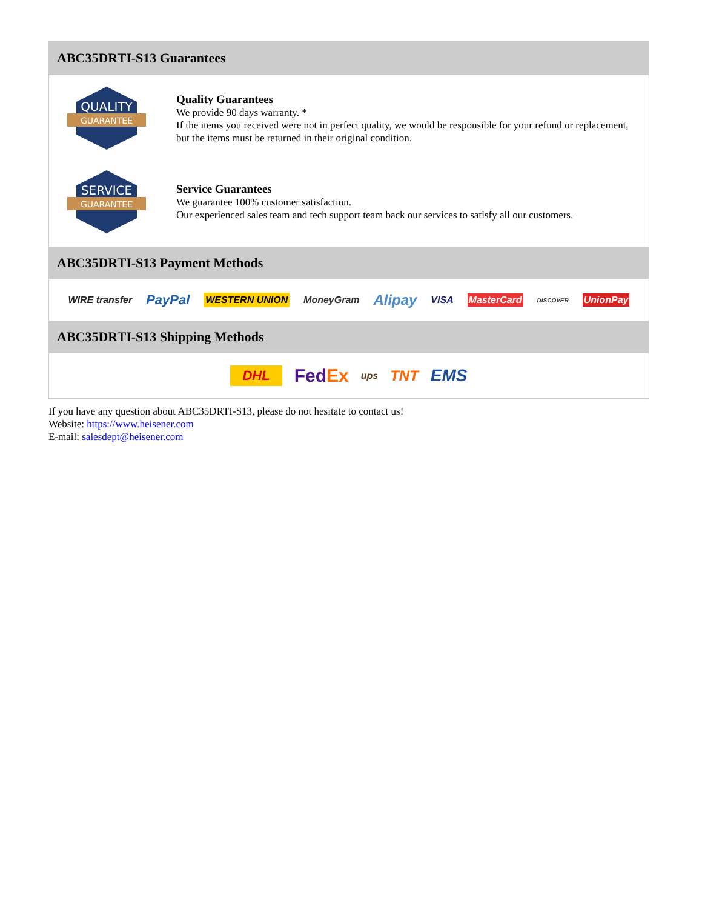ABC35DRTI-S13 Guarantees
QUALITY
GUARANTEE
Quality Guarantees
We provide 90 days warranty. *
If the items you received were not in perfect quality, we would be responsible for your refund or replacement, but the items must be returned in their original condition.
SERVICE
GUARANTEE
Service Guarantees
We guarantee 100% customer satisfaction.
Our experienced sales team and tech support team back our services to satisfy all our customers.
ABC35DRTI-S13 Payment Methods
WIRE transfer PayPal WESTERN UNION MoneyGram Alipay VISA MasterCard DISCOVER UnionPay
ABC35DRTI-S13 Shipping Methods
DHL FedEx ups TNT EMS
If you have any question about ABC35DRTI-S13, please do not hesitate to contact us!
Website: https://www.heisener.com
E-mail: salesdept@heisener.com